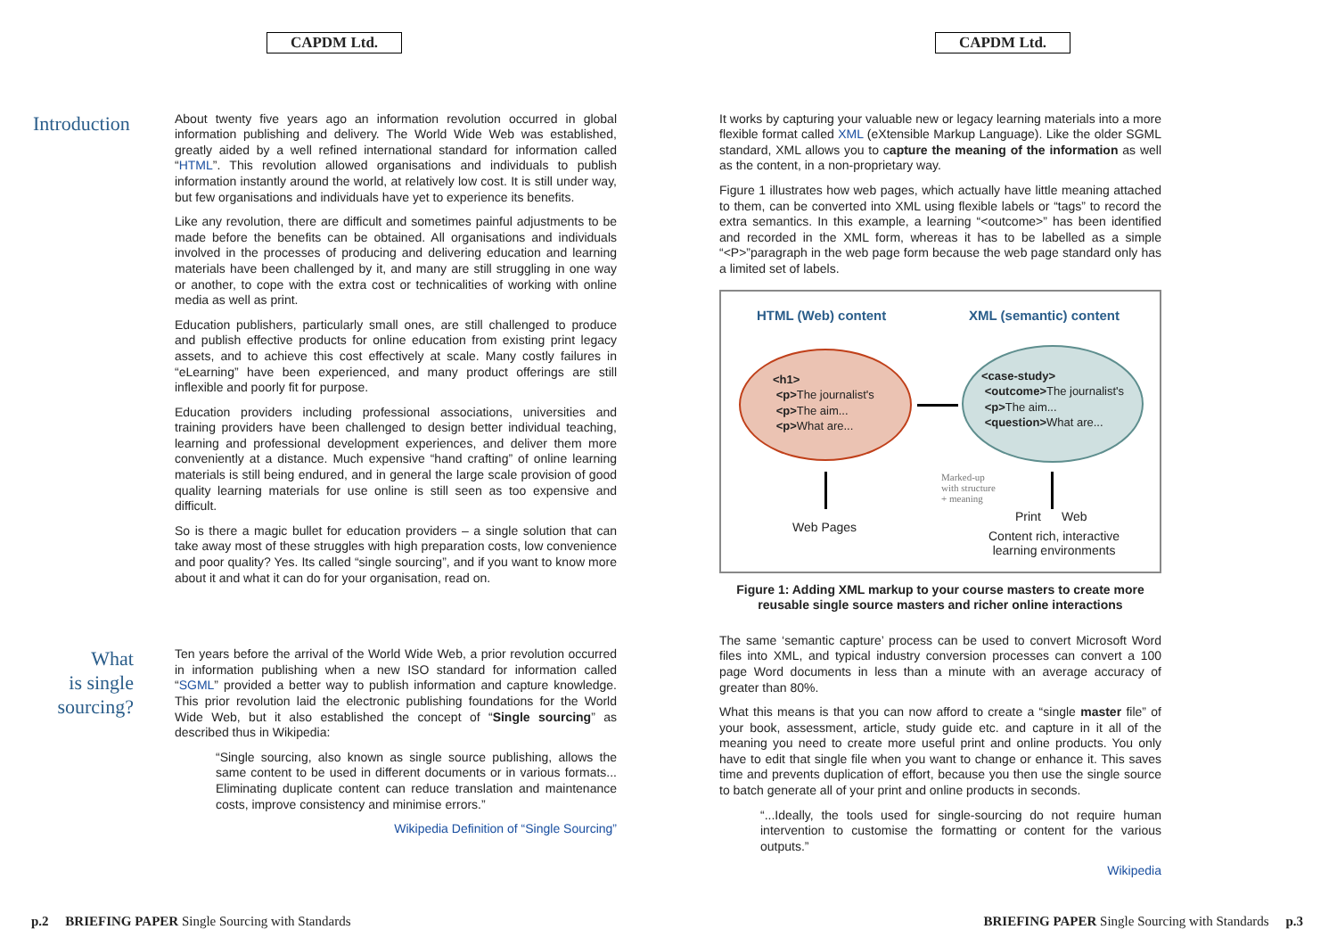CAPDM Ltd.
Introduction
About twenty five years ago an information revolution occurred in global information publishing and delivery. The World Wide Web was established, greatly aided by a well refined international standard for information called “HTML”. This revolution allowed organisations and individuals to publish information instantly around the world, at relatively low cost. It is still under way, but few organisations and individuals have yet to experience its benefits.
Like any revolution, there are difficult and sometimes painful adjustments to be made before the benefits can be obtained. All organisations and individuals involved in the processes of producing and delivering education and learning materials have been challenged by it, and many are still struggling in one way or another, to cope with the extra cost or technicalities of working with online media as well as print.
Education publishers, particularly small ones, are still challenged to produce and publish effective products for online education from existing print legacy assets, and to achieve this cost effectively at scale. Many costly failures in “eLearning” have been experienced, and many product offerings are still inflexible and poorly fit for purpose.
Education providers including professional associations, universities and training providers have been challenged to design better individual teaching, learning and professional development experiences, and deliver them more conveniently at a distance. Much expensive “hand crafting” of online learning materials is still being endured, and in general the large scale provision of good quality learning materials for use online is still seen as too expensive and difficult.
So is there a magic bullet for education providers – a single solution that can take away most of these struggles with high preparation costs, low convenience and poor quality? Yes. Its called “single sourcing”, and if you want to know more about it and what it can do for your organisation, read on.
What
is single
sourcing?
Ten years before the arrival of the World Wide Web, a prior revolution occurred in information publishing when a new ISO standard for information called “SGML” provided a better way to publish information and capture knowledge. This prior revolution laid the electronic publishing foundations for the World Wide Web, but it also established the concept of “Single sourcing” as described thus in Wikipedia:
“Single sourcing, also known as single source publishing, allows the same content to be used in different documents or in various formats... Eliminating duplicate content can reduce translation and maintenance costs, improve consistency and minimise errors.”
Wikipedia Definition of “Single Sourcing”
p.2 BRIEFING PAPER Single Sourcing with Standards
CAPDM Ltd.
It works by capturing your valuable new or legacy learning materials into a more flexible format called XML (eXtensible Markup Language). Like the older SGML standard, XML allows you to capture the meaning of the information as well as the content, in a non-proprietary way.
Figure 1 illustrates how web pages, which actually have little meaning attached to them, can be converted into XML using flexible labels or “tags” to record the extra semantics. In this example, a learning “<outcome>” has been identified and recorded in the XML form, whereas it has to be labelled as a simple “<P>”paragraph in the web page form because the web page standard only has a limited set of labels.
HTML (Web) content XML (semantic) content
<h1>
<p>The journalist's
<p>The aim...
<p>What are...
<case-study>
<outcome>The journalist's
<p>The aim...
<question>What are...
Marked-up
with structure
+ meaning
Web Pages
Print Web
Content rich, interactive
learning environments
Figure 1: Adding XML markup to your course masters to create more reusable single source masters and richer online interactions
The same ‘semantic capture’ process can be used to convert Microsoft Word files into XML, and typical industry conversion processes can convert a 100 page Word documents in less than a minute with an average accuracy of greater than 80%.
What this means is that you can now afford to create a “single master file” of your book, assessment, article, study guide etc. and capture in it all of the meaning you need to create more useful print and online products. You only have to edit that single file when you want to change or enhance it. This saves time and prevents duplication of effort, because you then use the single source to batch generate all of your print and online products in seconds.
“...Ideally, the tools used for single-sourcing do not require human intervention to customise the formatting or content for the various outputs.”
Wikipedia
BRIEFING PAPER Single Sourcing with Standards p.3